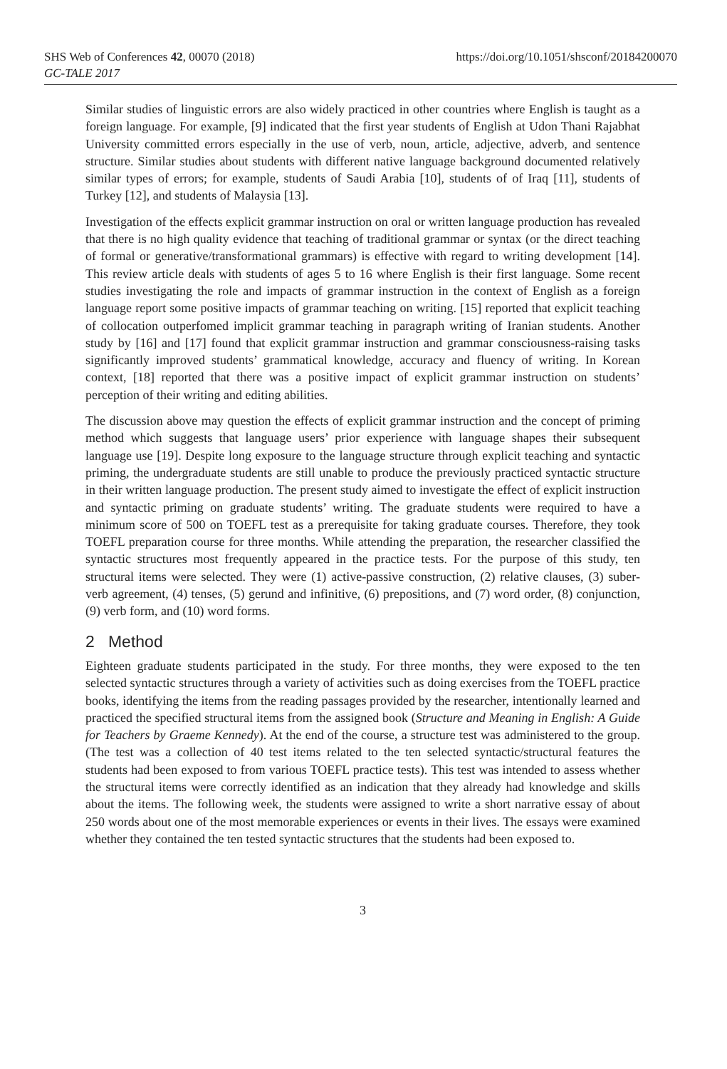SHS Web of Conferences 42, 00070 (2018)
GC-TALE 2017
https://doi.org/10.1051/shsconf/20184200070
Similar studies of linguistic errors are also widely practiced in other countries where English is taught as a foreign language. For example, [9] indicated that the first year students of English at Udon Thani Rajabhat University committed errors especially in the use of verb, noun, article, adjective, adverb, and sentence structure. Similar studies about students with different native language background documented relatively similar types of errors; for example, students of Saudi Arabia [10], students of of Iraq [11], students of Turkey [12], and students of Malaysia [13].
Investigation of the effects explicit grammar instruction on oral or written language production has revealed that there is no high quality evidence that teaching of traditional grammar or syntax (or the direct teaching of formal or generative/transformational grammars) is effective with regard to writing development [14]. This review article deals with students of ages 5 to 16 where English is their first language. Some recent studies investigating the role and impacts of grammar instruction in the context of English as a foreign language report some positive impacts of grammar teaching on writing. [15] reported that explicit teaching of collocation outperfomed implicit grammar teaching in paragraph writing of Iranian students. Another study by [16] and [17] found that explicit grammar instruction and grammar consciousness-raising tasks significantly improved students’ grammatical knowledge, accuracy and fluency of writing. In Korean context, [18] reported that there was a positive impact of explicit grammar instruction on students’ perception of their writing and editing abilities.
The discussion above may question the effects of explicit grammar instruction and the concept of priming method which suggests that language users’ prior experience with language shapes their subsequent language use [19]. Despite long exposure to the language structure through explicit teaching and syntactic priming, the undergraduate students are still unable to produce the previously practiced syntactic structure in their written language production. The present study aimed to investigate the effect of explicit instruction and syntactic priming on graduate students’ writing. The graduate students were required to have a minimum score of 500 on TOEFL test as a prerequisite for taking graduate courses. Therefore, they took TOEFL preparation course for three months. While attending the preparation, the researcher classified the syntactic structures most frequently appeared in the practice tests. For the purpose of this study, ten structural items were selected. They were (1) active-passive construction, (2) relative clauses, (3) suber-verb agreement, (4) tenses, (5) gerund and infinitive, (6) prepositions, and (7) word order, (8) conjunction, (9) verb form, and (10) word forms.
2 Method
Eighteen graduate students participated in the study. For three months, they were exposed to the ten selected syntactic structures through a variety of activities such as doing exercises from the TOEFL practice books, identifying the items from the reading passages provided by the researcher, intentionally learned and practiced the specified structural items from the assigned book (Structure and Meaning in English: A Guide for Teachers by Graeme Kennedy). At the end of the course, a structure test was administered to the group. (The test was a collection of 40 test items related to the ten selected syntactic/structural features the students had been exposed to from various TOEFL practice tests). This test was intended to assess whether the structural items were correctly identified as an indication that they already had knowledge and skills about the items. The following week, the students were assigned to write a short narrative essay of about 250 words about one of the most memorable experiences or events in their lives. The essays were examined whether they contained the ten tested syntactic structures that the students had been exposed to.
3